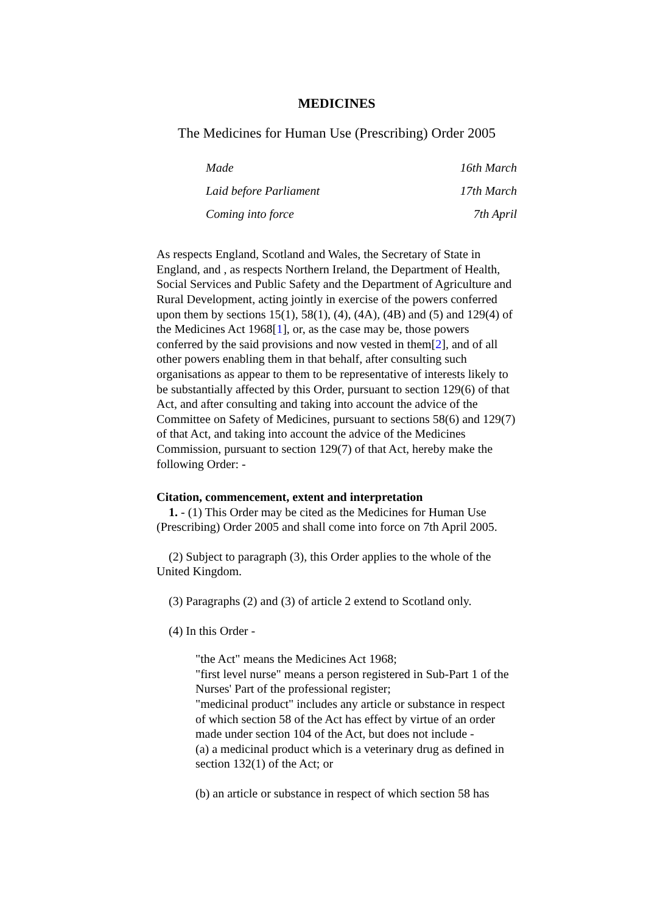MEDICINES
The Medicines for Human Use (Prescribing) Order 2005
Made 16th March
Laid before Parliament 17th March
Coming into force 7th April
As respects England, Scotland and Wales, the Secretary of State in England, and , as respects Northern Ireland, the Department of Health, Social Services and Public Safety and the Department of Agriculture and Rural Development, acting jointly in exercise of the powers conferred upon them by sections 15(1), 58(1), (4), (4A), (4B) and (5) and 129(4) of the Medicines Act 1968[1], or, as the case may be, those powers conferred by the said provisions and now vested in them[2], and of all other powers enabling them in that behalf, after consulting such organisations as appear to them to be representative of interests likely to be substantially affected by this Order, pursuant to section 129(6) of that Act, and after consulting and taking into account the advice of the Committee on Safety of Medicines, pursuant to sections 58(6) and 129(7) of that Act, and taking into account the advice of the Medicines Commission, pursuant to section 129(7) of that Act, hereby make the following Order: -
Citation, commencement, extent and interpretation
1. - (1) This Order may be cited as the Medicines for Human Use (Prescribing) Order 2005 and shall come into force on 7th April 2005.
(2) Subject to paragraph (3), this Order applies to the whole of the United Kingdom.
(3) Paragraphs (2) and (3) of article 2 extend to Scotland only.
(4) In this Order -
"the Act" means the Medicines Act 1968;
"first level nurse" means a person registered in Sub-Part 1 of the Nurses' Part of the professional register;
"medicinal product" includes any article or substance in respect of which section 58 of the Act has effect by virtue of an order made under section 104 of the Act, but does not include -
(a) a medicinal product which is a veterinary drug as defined in section 132(1) of the Act; or
(b) an article or substance in respect of which section 58 has